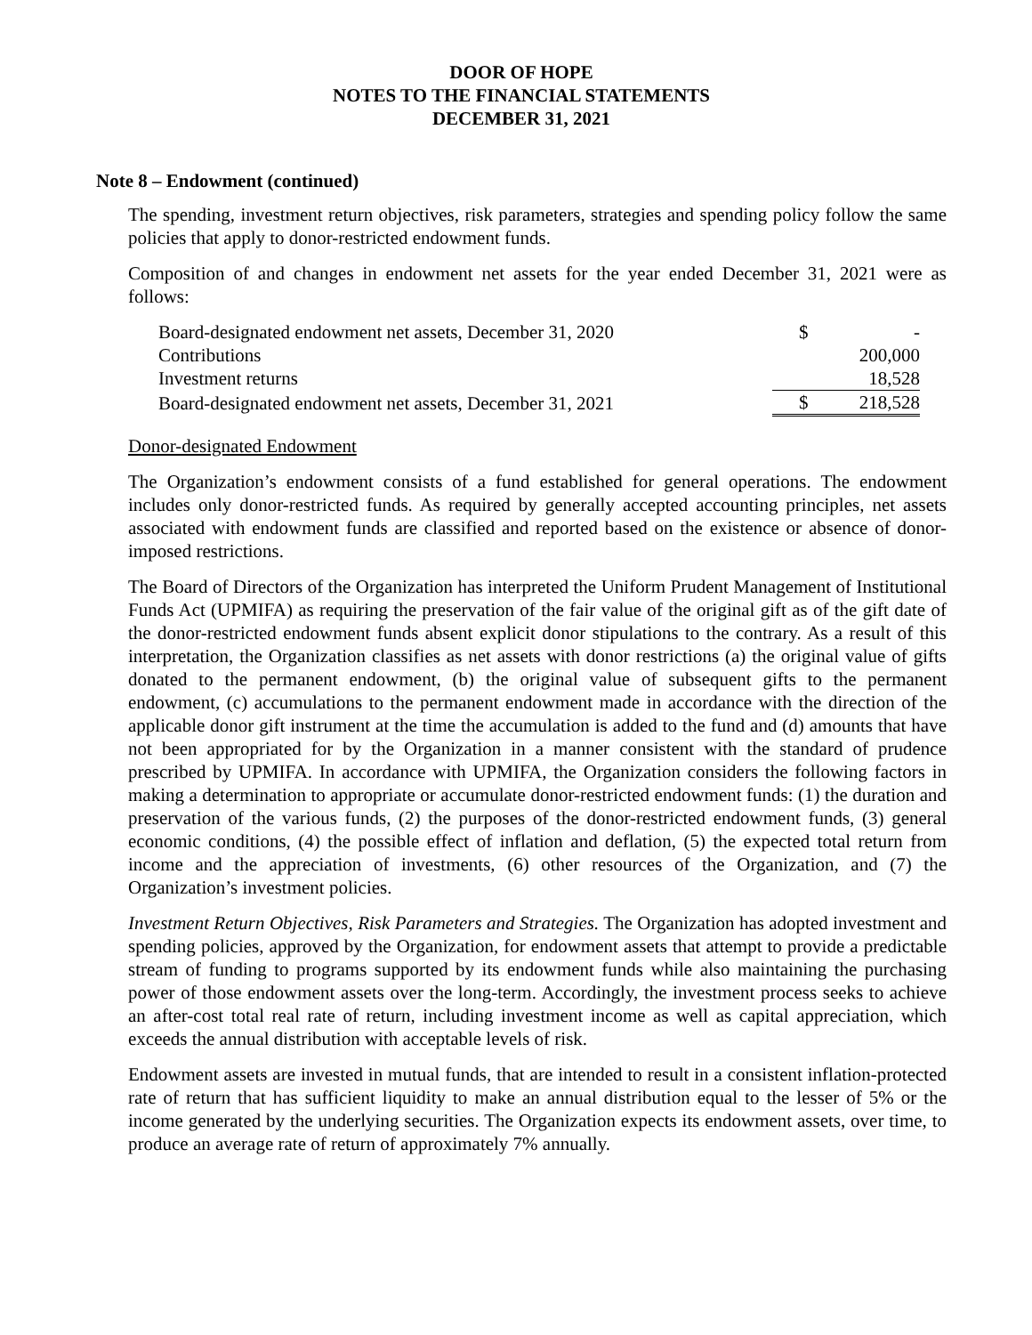DOOR OF HOPE
NOTES TO THE FINANCIAL STATEMENTS
DECEMBER 31, 2021
Note 8 – Endowment (continued)
The spending, investment return objectives, risk parameters, strategies and spending policy follow the same policies that apply to donor-restricted endowment funds.
Composition of and changes in endowment net assets for the year ended December 31, 2021 were as follows:
| Board-designated endowment net assets, December 31, 2020 | $ | - |
| Contributions | | 200,000 |
| Investment returns | | 18,528 |
| Board-designated endowment net assets, December 31, 2021 | $ | 218,528 |
Donor-designated Endowment
The Organization’s endowment consists of a fund established for general operations. The endowment includes only donor-restricted funds. As required by generally accepted accounting principles, net assets associated with endowment funds are classified and reported based on the existence or absence of donor-imposed restrictions.
The Board of Directors of the Organization has interpreted the Uniform Prudent Management of Institutional Funds Act (UPMIFA) as requiring the preservation of the fair value of the original gift as of the gift date of the donor-restricted endowment funds absent explicit donor stipulations to the contrary. As a result of this interpretation, the Organization classifies as net assets with donor restrictions (a) the original value of gifts donated to the permanent endowment, (b) the original value of subsequent gifts to the permanent endowment, (c) accumulations to the permanent endowment made in accordance with the direction of the applicable donor gift instrument at the time the accumulation is added to the fund and (d) amounts that have not been appropriated for by the Organization in a manner consistent with the standard of prudence prescribed by UPMIFA. In accordance with UPMIFA, the Organization considers the following factors in making a determination to appropriate or accumulate donor-restricted endowment funds: (1) the duration and preservation of the various funds, (2) the purposes of the donor-restricted endowment funds, (3) general economic conditions, (4) the possible effect of inflation and deflation, (5) the expected total return from income and the appreciation of investments, (6) other resources of the Organization, and (7) the Organization’s investment policies.
Investment Return Objectives, Risk Parameters and Strategies. The Organization has adopted investment and spending policies, approved by the Organization, for endowment assets that attempt to provide a predictable stream of funding to programs supported by its endowment funds while also maintaining the purchasing power of those endowment assets over the long-term. Accordingly, the investment process seeks to achieve an after-cost total real rate of return, including investment income as well as capital appreciation, which exceeds the annual distribution with acceptable levels of risk.
Endowment assets are invested in mutual funds, that are intended to result in a consistent inflation-protected rate of return that has sufficient liquidity to make an annual distribution equal to the lesser of 5% or the income generated by the underlying securities. The Organization expects its endowment assets, over time, to produce an average rate of return of approximately 7% annually.